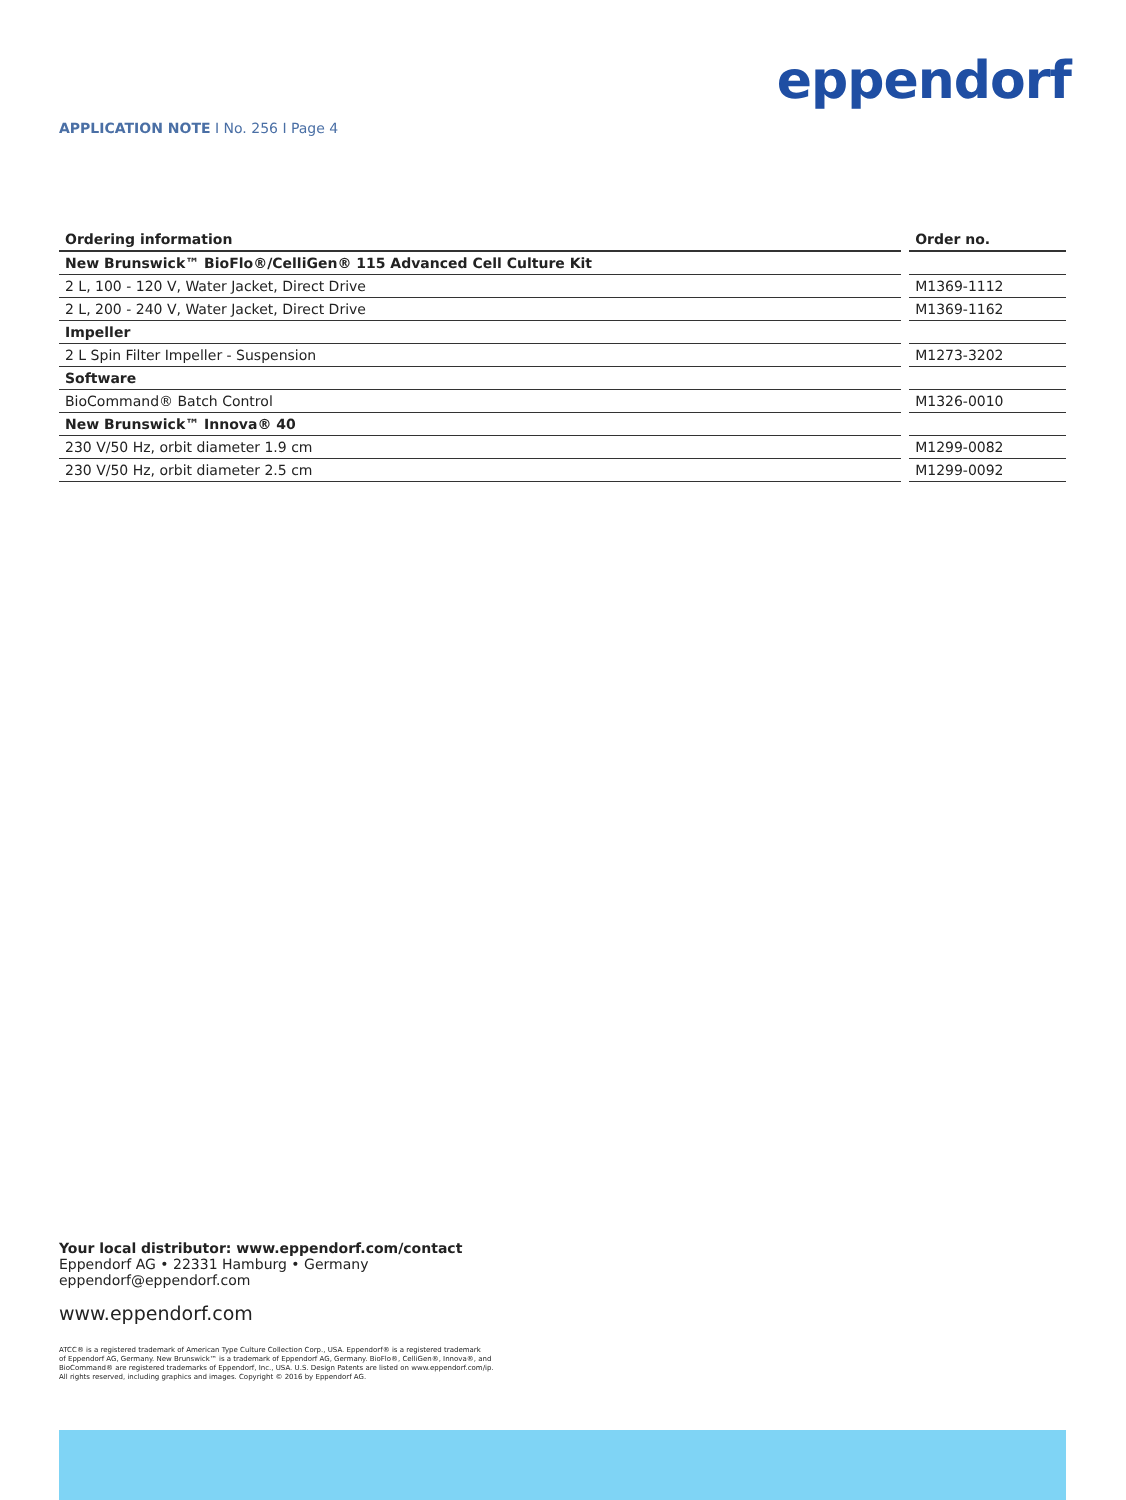APPLICATION NOTE I No. 256 I Page 4
eppendorf
| Ordering information | | Order no. |
| --- | --- | --- |
| New Brunswick™ BioFlo®/CelliGen® 115 Advanced Cell Culture Kit | | |
| 2 L, 100 - 120 V, Water Jacket, Direct Drive | | M1369-1112 |
| 2 L, 200 - 240 V, Water Jacket, Direct Drive | | M1369-1162 |
| Impeller | | |
| 2 L Spin Filter Impeller - Suspension | | M1273-3202 |
| Software | | |
| BioCommand® Batch Control | | M1326-0010 |
| New Brunswick™ Innova® 40 | | |
| 230 V/50 Hz, orbit diameter 1.9 cm | | M1299-0082 |
| 230 V/50 Hz, orbit diameter 2.5 cm | | M1299-0092 |
Your local distributor: www.eppendorf.com/contact
Eppendorf AG • 22331 Hamburg • Germany
eppendorf@eppendorf.com
www.eppendorf.com
ATCC® is a registered trademark of American Type Culture Collection Corp., USA. Eppendorf® is a registered trademark
of Eppendorf AG, Germany. New Brunswick™ is a trademark of Eppendorf AG, Germany. BioFlo®, CelliGen®, Innova®, and
BioCommand® are registered trademarks of Eppendorf, Inc., USA. U.S. Design Patents are listed on www.eppendorf.com/ip.
All rights reserved, including graphics and images. Copyright © 2016 by Eppendorf AG.